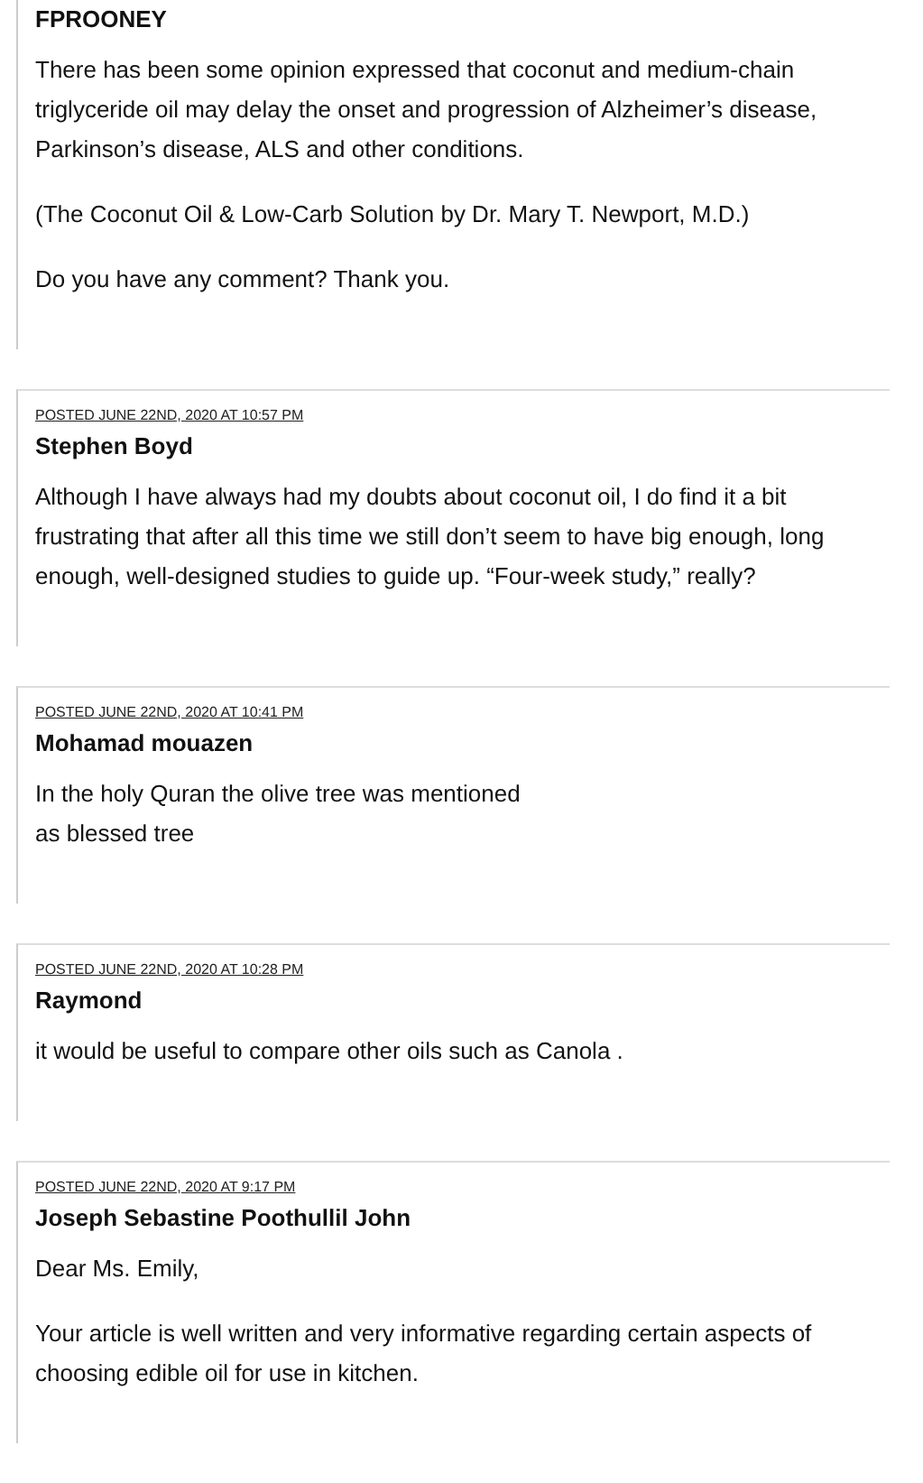FPROONEY
There has been some opinion expressed that coconut and medium-chain triglyceride oil may delay the onset and progression of Alzheimer’s disease, Parkinson’s disease, ALS and other conditions.
(The Coconut Oil & Low-Carb Solution by Dr. Mary T. Newport, M.D.)
Do you have any comment? Thank you.
POSTED JUNE 22ND, 2020 AT 10:57 PM
Stephen Boyd
Although I have always had my doubts about coconut oil, I do find it a bit frustrating that after all this time we still don’t seem to have big enough, long enough, well-designed studies to guide up. “Four-week study,” really?
POSTED JUNE 22ND, 2020 AT 10:41 PM
Mohamad mouazen
In the holy Quran the olive tree was mentioned
as blessed tree
POSTED JUNE 22ND, 2020 AT 10:28 PM
Raymond
it would be useful to compare other oils such as Canola .
POSTED JUNE 22ND, 2020 AT 9:17 PM
Joseph Sebastine Poothullil John
Dear Ms. Emily,
Your article is well written and very informative regarding certain aspects of choosing edible oil for use in kitchen.